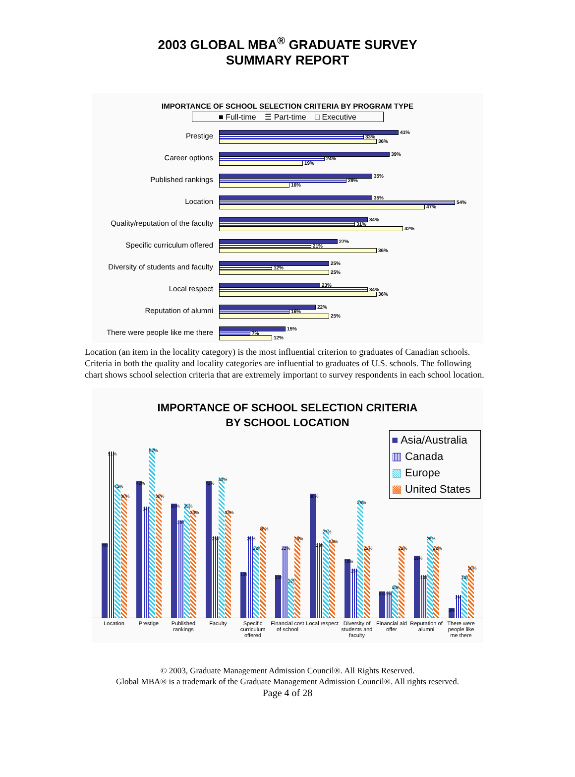2003 GLOBAL MBA<sup>®</sup> GRADUATE SURVEY
SUMMARY REPORT
IMPORTANCE OF SCHOOL SELECTION CRITERIA BY PROGRAM TYPE
■ Full-time ☰ Part-time □ Executive
Prestige
41%
33%
36%
Career options
39%
24%
19%
Published rankings
35%
29%
16%
Location
35%
54%
47%
Quality/reputation of the faculty
34%
31%
42%
Specific curriculum offered
27%
21%
36%
Diversity of students and faculty
25%
12%
25%
Local respect
23%
34%
36%
Reputation of alumni
22%
16%
25%
There were people like me there
15%
7%
12%
Location (an item in the locality category) is the most influential criterion to graduates of Canadian schools. Criteria in both the quality and locality categories are influential to graduates of U.S. schools. The following chart shows school selection criteria that are extremely important to survey respondents in each school location.
IMPORTANCE OF SCHOOL SELECTION CRITERIA
BY SCHOOL LOCATION
■ Asia/Australia
▥ Canada
▧ Europe
▩ United States
23%
51%
41%
38%
42%
34%
52%
38%
35%
30%
35%
33%
42%
25%
43%
33%
14%
25%
22%
28%
13%
22%
12%
25%
38%
23%
27%
24%
18%
15%
36%
22%
8%
8%
10%
22%
19%
13%
25%
22%
3%
7%
13%
16%
Location Prestige Published rankings Faculty Specific curriculum offered Financial cost of school Local respect Diversity of students and faculty
Financial aid offer Reputation of alumni There were people like me there
© 2003, Graduate Management Admission Council®. All Rights Reserved.
Global MBA® is a trademark of the Graduate Management Admission Council®. All rights reserved.
Page 4 of 28